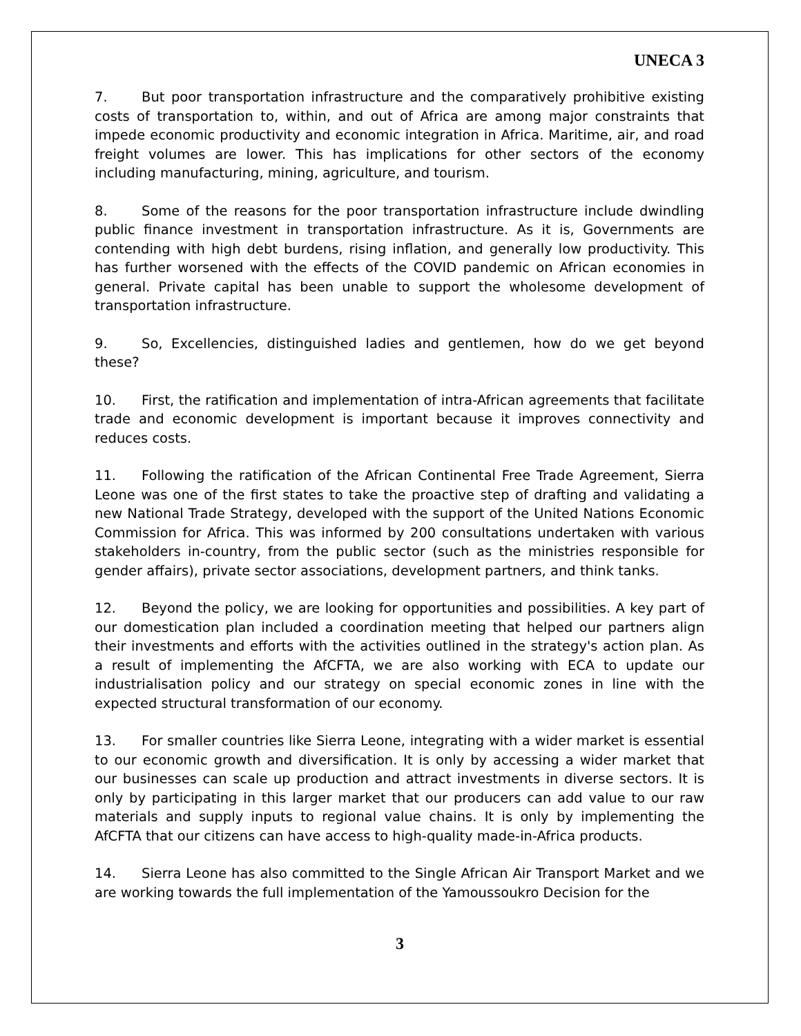UNECA 3
7. But poor transportation infrastructure and the comparatively prohibitive existing costs of transportation to, within, and out of Africa are among major constraints that impede economic productivity and economic integration in Africa. Maritime, air, and road freight volumes are lower. This has implications for other sectors of the economy including manufacturing, mining, agriculture, and tourism.
8. Some of the reasons for the poor transportation infrastructure include dwindling public finance investment in transportation infrastructure. As it is, Governments are contending with high debt burdens, rising inflation, and generally low productivity. This has further worsened with the effects of the COVID pandemic on African economies in general. Private capital has been unable to support the wholesome development of transportation infrastructure.
9. So, Excellencies, distinguished ladies and gentlemen, how do we get beyond these?
10. First, the ratification and implementation of intra-African agreements that facilitate trade and economic development is important because it improves connectivity and reduces costs.
11. Following the ratification of the African Continental Free Trade Agreement, Sierra Leone was one of the first states to take the proactive step of drafting and validating a new National Trade Strategy, developed with the support of the United Nations Economic Commission for Africa. This was informed by 200 consultations undertaken with various stakeholders in-country, from the public sector (such as the ministries responsible for gender affairs), private sector associations, development partners, and think tanks.
12. Beyond the policy, we are looking for opportunities and possibilities. A key part of our domestication plan included a coordination meeting that helped our partners align their investments and efforts with the activities outlined in the strategy's action plan. As a result of implementing the AfCFTA, we are also working with ECA to update our industrialisation policy and our strategy on special economic zones in line with the expected structural transformation of our economy.
13. For smaller countries like Sierra Leone, integrating with a wider market is essential to our economic growth and diversification. It is only by accessing a wider market that our businesses can scale up production and attract investments in diverse sectors. It is only by participating in this larger market that our producers can add value to our raw materials and supply inputs to regional value chains. It is only by implementing the AfCFTA that our citizens can have access to high-quality made-in-Africa products.
14. Sierra Leone has also committed to the Single African Air Transport Market and we are working towards the full implementation of the Yamoussoukro Decision for the
3